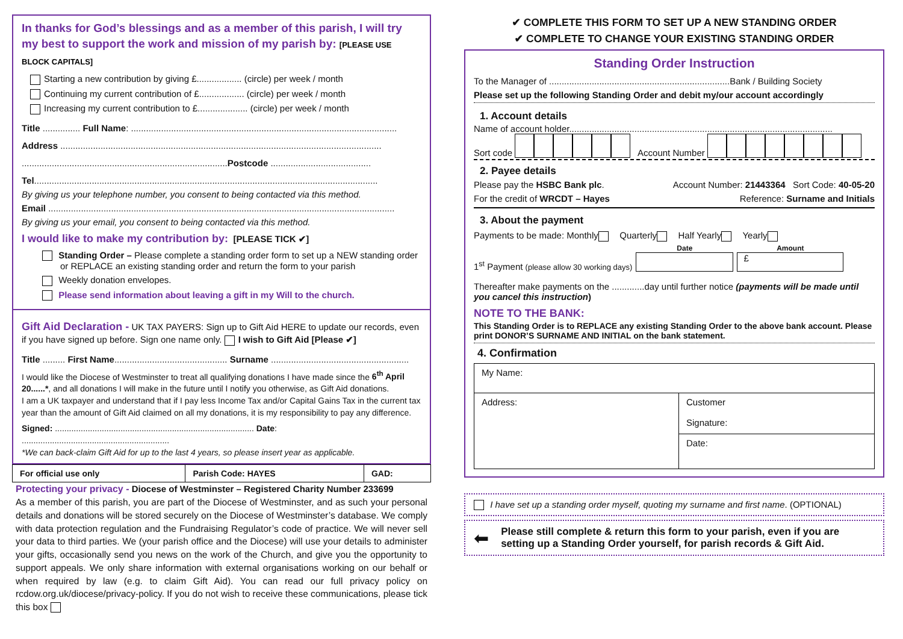In thanks for God’s blessings and as a member of this parish, I will try my best to support the work and mission of my parish by: [PLEASE USE BLOCK CAPITALS]
Starting a new contribution by giving £.................. (circle) per week / month
Continuing my current contribution of £.................. (circle) per week / month
Increasing my current contribution to £.................... (circle) per week / month
Title ............... Full Name: ..........................................................................................................
Address ................................................................................................................................
..................................................................................Postcode ........................................
Tel.........................................................................................................................................
By giving us your telephone number, you consent to being contacted via this method.
Email ..........................................................................................................................................
By giving us your email, you consent to being contacted via this method.
I would like to make my contribution by: [PLEASE TICK ✔]
Standing Order – Please complete a standing order form to set up a NEW standing order or REPLACE an existing standing order and return the form to your parish
Weekly donation envelopes.
Please send information about leaving a gift in my Will to the church.
Gift Aid Declaration - UK TAX PAYERS: Sign up to Gift Aid HERE to update our records, even if you have signed up before. Sign one name only. I wish to Gift Aid [Please ✔]
Title ......... First Name............................................. Surname .......................................................
I would like the Diocese of Westminster to treat all qualifying donations I have made since the 6<sup>th</sup> April 20......*, and all donations I will make in the future until I notify you otherwise, as Gift Aid donations.
I am a UK taxpayer and understand that if I pay less Income Tax and/or Capital Gains Tax in the current tax year than the amount of Gift Aid claimed on all my donations, it is my responsibility to pay any difference.
Signed: ..................................................................................... Date: ...............................................................
*We can back-claim Gift Aid for up to the last 4 years, so please insert year as applicable.
| For official use only | Parish Code: HAYES | GAD: |
Protecting your privacy - Diocese of Westminster – Registered Charity Number 233699
As a member of this parish, you are part of the Diocese of Westminster, and as such your personal details and donations will be stored securely on the Diocese of Westminster’s database. We comply with data protection regulation and the Fundraising Regulator’s code of practice. We will never sell your data to third parties. We (your parish office and the Diocese) will use your details to administer your gifts, occasionally send you news on the work of the Church, and give you the opportunity to support appeals. We only share information with external organisations working on our behalf or when required by law (e.g. to claim Gift Aid). You can read our full privacy policy on rcdow.org.uk/diocese/privacy-policy. If you do not wish to receive these communications, please tick this box
✔ COMPLETE THIS FORM TO SET UP A NEW STANDING ORDER
✔ COMPLETE TO CHANGE YOUR EXISTING STANDING ORDER
Standing Order Instruction
To the Manager of ........................................................................Bank / Building Society
Please set up the following Standing Order and debit my/our account accordingly
1. Account details
Name of account holder.........................................................................................................
Sort code Account Number
2. Payee details
Please pay the HSBC Bank plc. Account Number: 21443364 Sort Code: 40-05-20
For the credit of WRCDT – Hayes Reference: Surname and Initials
3. About the payment
Payments to be made: Monthly Quarterly Half Yearly Yearly
1<sup>st</sup> Payment (please allow 30 working days)
Date
Amount
£
Thereafter make payments on the .............day until further notice (payments will be made until you cancel this instruction)
NOTE TO THE BANK:
This Standing Order is to REPLACE any existing Standing Order to the above bank account. Please print DONOR’S SURNAME AND INITIAL on the bank statement.
4. Confirmation
| My Name: | |
| Address: | Customer Signature: |
| | Date: |
I have set up a standing order myself, quoting my surname and first name. (OPTIONAL)
⬅ Please still complete & return this form to your parish, even if you are setting up a Standing Order yourself, for parish records & Gift Aid.